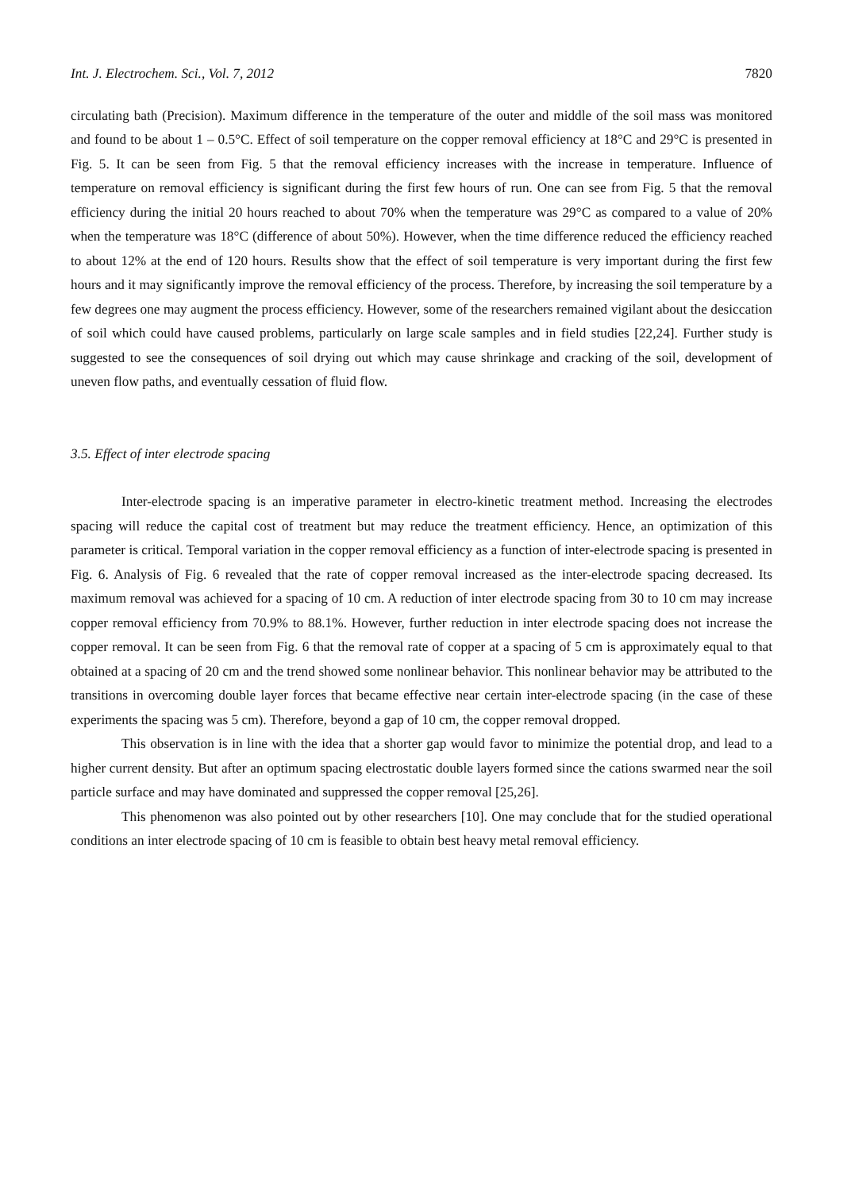Int. J. Electrochem. Sci., Vol. 7, 2012 7820
circulating bath (Precision). Maximum difference in the temperature of the outer and middle of the soil mass was monitored and found to be about 1 – 0.5°C. Effect of soil temperature on the copper removal efficiency at 18°C and 29°C is presented in Fig. 5. It can be seen from Fig. 5 that the removal efficiency increases with the increase in temperature. Influence of temperature on removal efficiency is significant during the first few hours of run. One can see from Fig. 5 that the removal efficiency during the initial 20 hours reached to about 70% when the temperature was 29°C as compared to a value of 20% when the temperature was 18°C (difference of about 50%). However, when the time difference reduced the efficiency reached to about 12% at the end of 120 hours. Results show that the effect of soil temperature is very important during the first few hours and it may significantly improve the removal efficiency of the process. Therefore, by increasing the soil temperature by a few degrees one may augment the process efficiency. However, some of the researchers remained vigilant about the desiccation of soil which could have caused problems, particularly on large scale samples and in field studies [22,24]. Further study is suggested to see the consequences of soil drying out which may cause shrinkage and cracking of the soil, development of uneven flow paths, and eventually cessation of fluid flow.
3.5. Effect of inter electrode spacing
Inter-electrode spacing is an imperative parameter in electro-kinetic treatment method. Increasing the electrodes spacing will reduce the capital cost of treatment but may reduce the treatment efficiency. Hence, an optimization of this parameter is critical. Temporal variation in the copper removal efficiency as a function of inter-electrode spacing is presented in Fig. 6. Analysis of Fig. 6 revealed that the rate of copper removal increased as the inter-electrode spacing decreased. Its maximum removal was achieved for a spacing of 10 cm. A reduction of inter electrode spacing from 30 to 10 cm may increase copper removal efficiency from 70.9% to 88.1%. However, further reduction in inter electrode spacing does not increase the copper removal. It can be seen from Fig. 6 that the removal rate of copper at a spacing of 5 cm is approximately equal to that obtained at a spacing of 20 cm and the trend showed some nonlinear behavior. This nonlinear behavior may be attributed to the transitions in overcoming double layer forces that became effective near certain inter-electrode spacing (in the case of these experiments the spacing was 5 cm). Therefore, beyond a gap of 10 cm, the copper removal dropped.
This observation is in line with the idea that a shorter gap would favor to minimize the potential drop, and lead to a higher current density. But after an optimum spacing electrostatic double layers formed since the cations swarmed near the soil particle surface and may have dominated and suppressed the copper removal [25,26].
This phenomenon was also pointed out by other researchers [10]. One may conclude that for the studied operational conditions an inter electrode spacing of 10 cm is feasible to obtain best heavy metal removal efficiency.